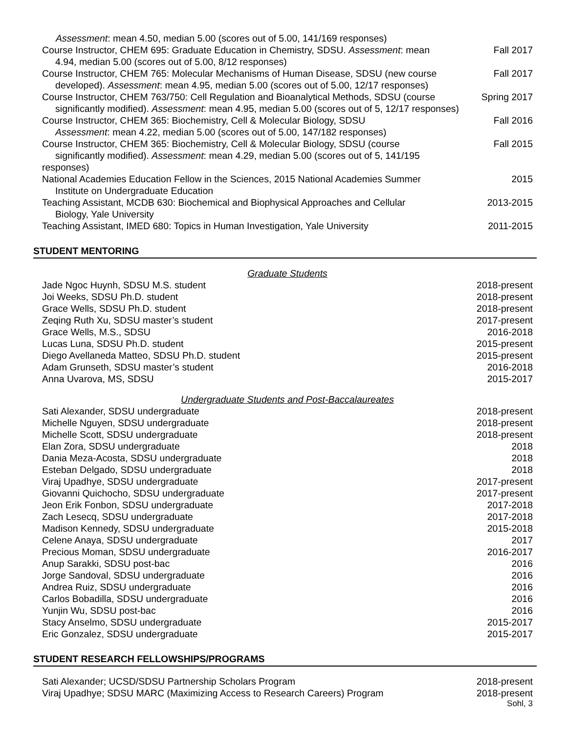Assessment: mean 4.50, median 5.00 (scores out of 5.00, 141/169 responses)
Course Instructor, CHEM 695: Graduate Education in Chemistry, SDSU. Assessment: mean
4.94, median 5.00 (scores out of 5.00, 8/12 responses) Fall 2017
Course Instructor, CHEM 765: Molecular Mechanisms of Human Disease, SDSU (new course
developed). Assessment: mean 4.95, median 5.00 (scores out of 5.00, 12/17 responses) Fall 2017
Course Instructor, CHEM 763/750: Cell Regulation and Bioanalytical Methods, SDSU (course
significantly modified). Assessment: mean 4.95, median 5.00 (scores out of 5, 12/17 responses) Spring 2017
Course Instructor, CHEM 365: Biochemistry, Cell & Molecular Biology, SDSU
Assessment: mean 4.22, median 5.00 (scores out of 5.00, 147/182 responses) Fall 2016
Course Instructor, CHEM 365: Biochemistry, Cell & Molecular Biology, SDSU (course
significantly modified). Assessment: mean 4.29, median 5.00 (scores out of 5, 141/195 responses) Fall 2015
National Academies Education Fellow in the Sciences, 2015 National Academies Summer
Institute on Undergraduate Education 2015
Teaching Assistant, MCDB 630: Biochemical and Biophysical Approaches and Cellular
Biology, Yale University 2013-2015
Teaching Assistant, IMED 680: Topics in Human Investigation, Yale University 2011-2015
STUDENT MENTORING
Graduate Students
Jade Ngoc Huynh, SDSU M.S. student 2018-present
Joi Weeks, SDSU Ph.D. student 2018-present
Grace Wells, SDSU Ph.D. student 2018-present
Zeqing Ruth Xu, SDSU master’s student 2017-present
Grace Wells, M.S., SDSU 2016-2018
Lucas Luna, SDSU Ph.D. student 2015-present
Diego Avellaneda Matteo, SDSU Ph.D. student 2015-present
Adam Grunseth, SDSU master’s student 2016-2018
Anna Uvarova, MS, SDSU 2015-2017
Undergraduate Students and Post-Baccalaureates
Sati Alexander, SDSU undergraduate 2018-present
Michelle Nguyen, SDSU undergraduate 2018-present
Michelle Scott, SDSU undergraduate 2018-present
Elan Zora, SDSU undergraduate 2018
Dania Meza-Acosta, SDSU undergraduate 2018
Esteban Delgado, SDSU undergraduate 2018
Viraj Upadhye, SDSU undergraduate 2017-present
Giovanni Quichocho, SDSU undergraduate 2017-present
Jeon Erik Fonbon, SDSU undergraduate 2017-2018
Zach Lesecq, SDSU undergraduate 2017-2018
Madison Kennedy, SDSU undergraduate 2015-2018
Celene Anaya, SDSU undergraduate 2017
Precious Moman, SDSU undergraduate 2016-2017
Anup Sarakki, SDSU post-bac 2016
Jorge Sandoval, SDSU undergraduate 2016
Andrea Ruiz, SDSU undergraduate 2016
Carlos Bobadilla, SDSU undergraduate 2016
Yunjin Wu, SDSU post-bac 2016
Stacy Anselmo, SDSU undergraduate 2015-2017
Eric Gonzalez, SDSU undergraduate 2015-2017
STUDENT RESEARCH FELLOWSHIPS/PROGRAMS
Sati Alexander; UCSD/SDSU Partnership Scholars Program 2018-present
Viraj Upadhye; SDSU MARC (Maximizing Access to Research Careers) Program 2018-present
Sohl, 3